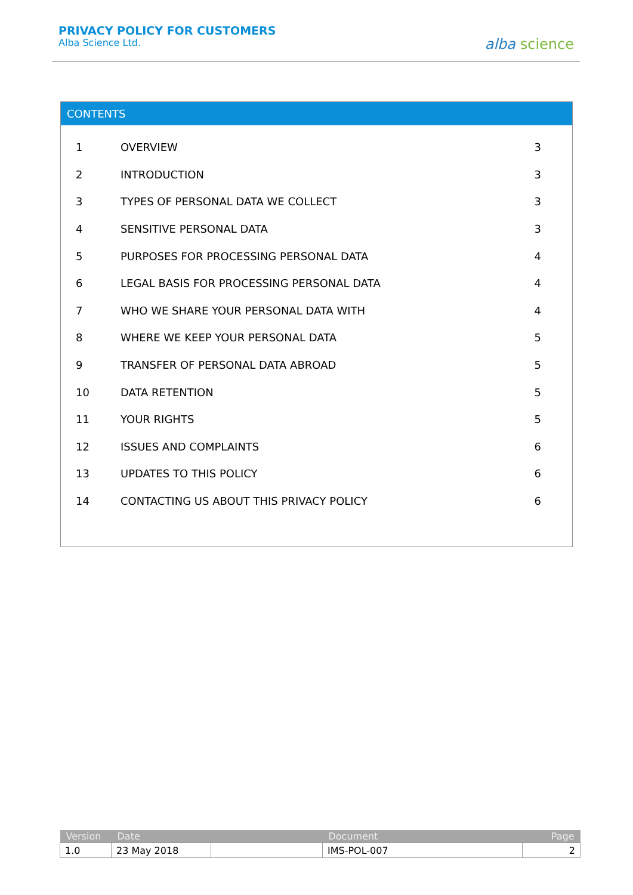PRIVACY POLICY FOR CUSTOMERS
Alba Science Ltd.
alba science
CONTENTS
| 1 | OVERVIEW | 3 |
| 2 | INTRODUCTION | 3 |
| 3 | TYPES OF PERSONAL DATA WE COLLECT | 3 |
| 4 | SENSITIVE PERSONAL DATA | 3 |
| 5 | PURPOSES FOR PROCESSING PERSONAL DATA | 4 |
| 6 | LEGAL BASIS FOR PROCESSING PERSONAL DATA | 4 |
| 7 | WHO WE SHARE YOUR PERSONAL DATA WITH | 4 |
| 8 | WHERE WE KEEP YOUR PERSONAL DATA | 5 |
| 9 | TRANSFER OF PERSONAL DATA ABROAD | 5 |
| 10 | DATA RETENTION | 5 |
| 11 | YOUR RIGHTS | 5 |
| 12 | ISSUES AND COMPLAINTS | 6 |
| 13 | UPDATES TO THIS POLICY | 6 |
| 14 | CONTACTING US ABOUT THIS PRIVACY POLICY | 6 |
| Version | Date | | Document | Page |
| --- | --- | --- | --- | --- |
| 1.0 | 23 May 2018 | | IMS-POL-007 | 2 |